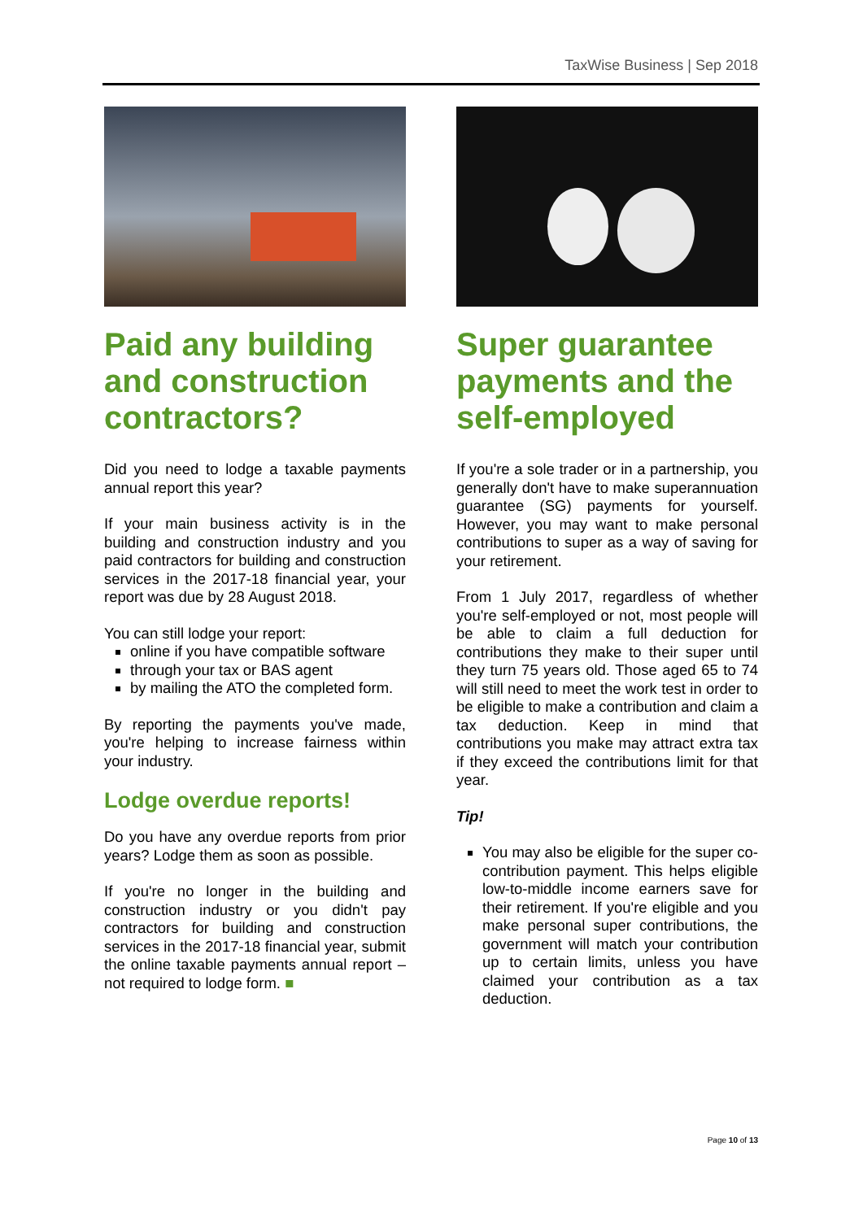TaxWise Business | Sep 2018
Paid any building and construction contractors?
Did you need to lodge a taxable payments annual report this year?
If your main business activity is in the building and construction industry and you paid contractors for building and construction services in the 2017-18 financial year, your report was due by 28 August 2018.
You can still lodge your report:
online if you have compatible software
through your tax or BAS agent
by mailing the ATO the completed form.
By reporting the payments you've made, you're helping to increase fairness within your industry.
Lodge overdue reports!
Do you have any overdue reports from prior years? Lodge them as soon as possible.
If you're no longer in the building and construction industry or you didn't pay contractors for building and construction services in the 2017-18 financial year, submit the online taxable payments annual report – not required to lodge form. ■
Super guarantee payments and the self-employed
If you're a sole trader or in a partnership, you generally don't have to make superannuation guarantee (SG) payments for yourself. However, you may want to make personal contributions to super as a way of saving for your retirement.
From 1 July 2017, regardless of whether you're self-employed or not, most people will be able to claim a full deduction for contributions they make to their super until they turn 75 years old. Those aged 65 to 74 will still need to meet the work test in order to be eligible to make a contribution and claim a tax deduction. Keep in mind that contributions you make may attract extra tax if they exceed the contributions limit for that year.
Tip!
You may also be eligible for the super co-contribution payment. This helps eligible low-to-middle income earners save for their retirement. If you're eligible and you make personal super contributions, the government will match your contribution up to certain limits, unless you have claimed your contribution as a tax deduction.
Page 10 of 13